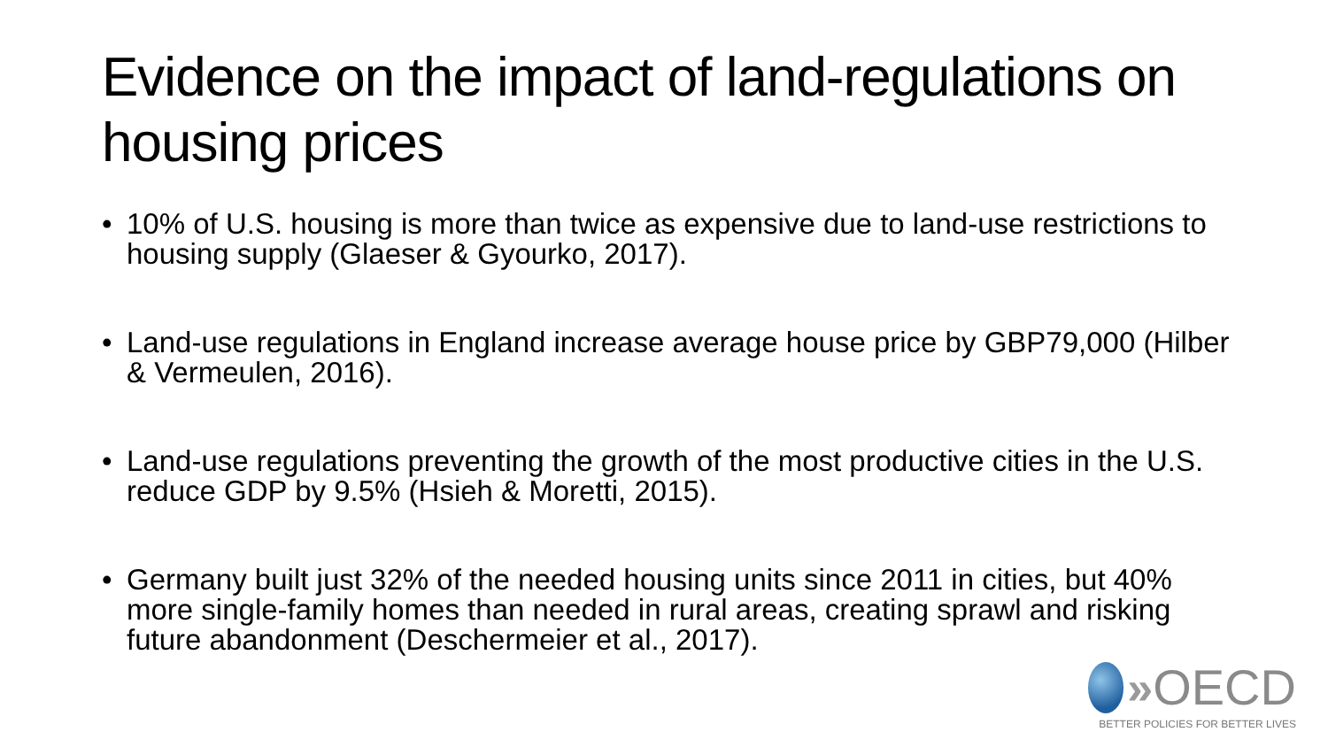Evidence on the impact of land-regulations on housing prices
• 10% of U.S. housing is more than twice as expensive due to land-use restrictions to housing supply (Glaeser & Gyourko, 2017).
• Land-use regulations in England increase average house price by GBP79,000 (Hilber & Vermeulen, 2016).
• Land-use regulations preventing the growth of the most productive cities in the U.S. reduce GDP by 9.5% (Hsieh & Moretti, 2015).
• Germany built just 32% of the needed housing units since 2011 in cities, but 40% more single-family homes than needed in rural areas, creating sprawl and risking future abandonment (Deschermeier et al., 2017).
» OECD
BETTER POLICIES FOR BETTER LIVES